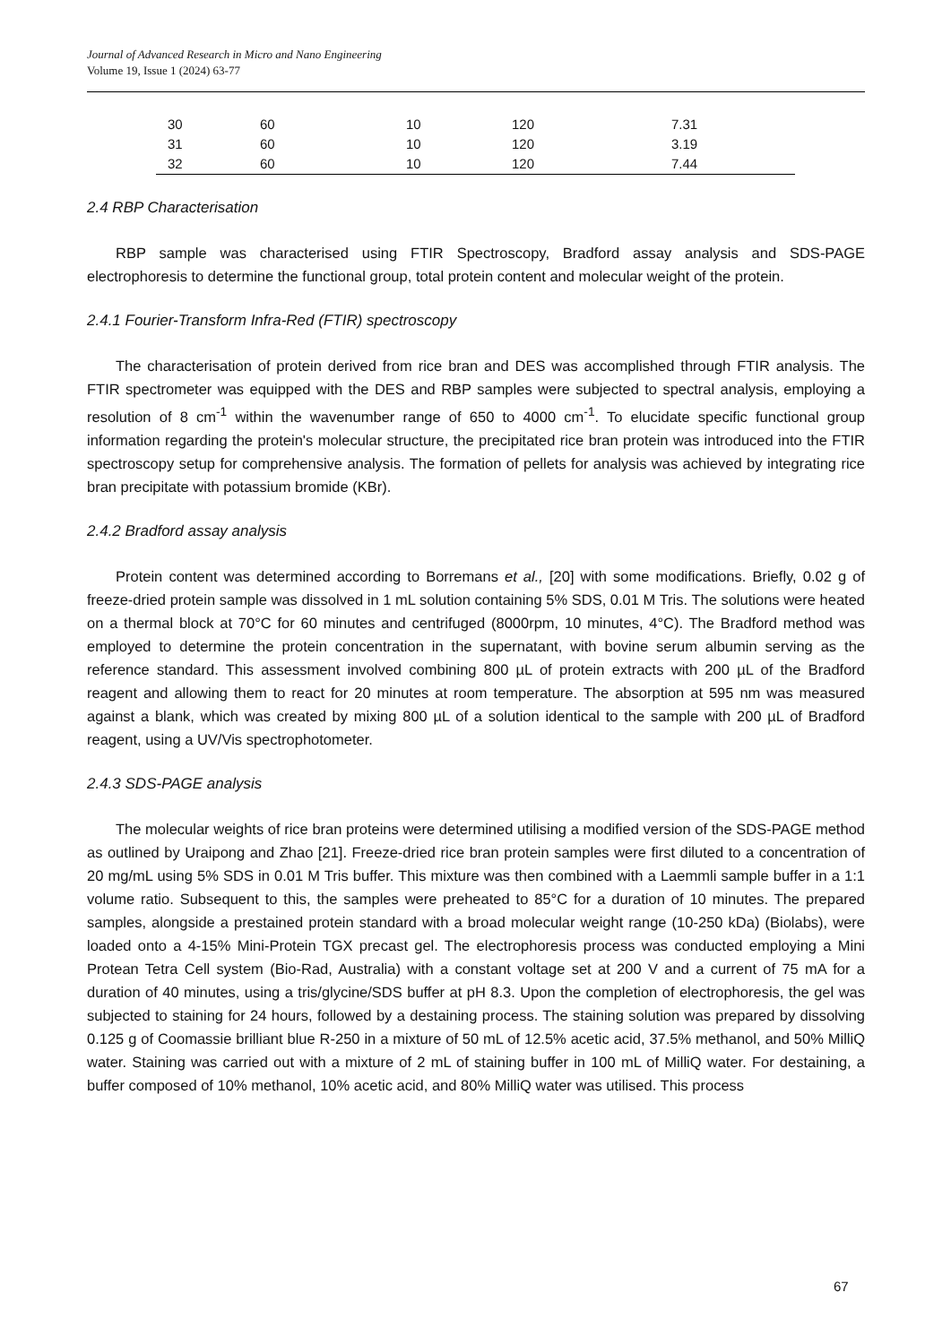Journal of Advanced Research in Micro and Nano Engineering
Volume 19, Issue 1 (2024) 63-77
| 30 | 60 | 10 | 120 | 7.31 |
| 31 | 60 | 10 | 120 | 3.19 |
| 32 | 60 | 10 | 120 | 7.44 |
2.4 RBP Characterisation
RBP sample was characterised using FTIR Spectroscopy, Bradford assay analysis and SDS-PAGE electrophoresis to determine the functional group, total protein content and molecular weight of the protein.
2.4.1 Fourier-Transform Infra-Red (FTIR) spectroscopy
The characterisation of protein derived from rice bran and DES was accomplished through FTIR analysis. The FTIR spectrometer was equipped with the DES and RBP samples were subjected to spectral analysis, employing a resolution of 8 cm<sup>-1</sup> within the wavenumber range of 650 to 4000 cm<sup>-1</sup>. To elucidate specific functional group information regarding the protein's molecular structure, the precipitated rice bran protein was introduced into the FTIR spectroscopy setup for comprehensive analysis. The formation of pellets for analysis was achieved by integrating rice bran precipitate with potassium bromide (KBr).
2.4.2 Bradford assay analysis
Protein content was determined according to Borremans et al., [20] with some modifications. Briefly, 0.02 g of freeze-dried protein sample was dissolved in 1 mL solution containing 5% SDS, 0.01 M Tris. The solutions were heated on a thermal block at 70°C for 60 minutes and centrifuged (8000rpm, 10 minutes, 4°C). The Bradford method was employed to determine the protein concentration in the supernatant, with bovine serum albumin serving as the reference standard. This assessment involved combining 800 µL of protein extracts with 200 µL of the Bradford reagent and allowing them to react for 20 minutes at room temperature. The absorption at 595 nm was measured against a blank, which was created by mixing 800 µL of a solution identical to the sample with 200 µL of Bradford reagent, using a UV/Vis spectrophotometer.
2.4.3 SDS-PAGE analysis
The molecular weights of rice bran proteins were determined utilising a modified version of the SDS-PAGE method as outlined by Uraipong and Zhao [21]. Freeze-dried rice bran protein samples were first diluted to a concentration of 20 mg/mL using 5% SDS in 0.01 M Tris buffer. This mixture was then combined with a Laemmli sample buffer in a 1:1 volume ratio. Subsequent to this, the samples were preheated to 85°C for a duration of 10 minutes. The prepared samples, alongside a prestained protein standard with a broad molecular weight range (10-250 kDa) (Biolabs), were loaded onto a 4-15% Mini-Protein TGX precast gel. The electrophoresis process was conducted employing a Mini Protean Tetra Cell system (Bio-Rad, Australia) with a constant voltage set at 200 V and a current of 75 mA for a duration of 40 minutes, using a tris/glycine/SDS buffer at pH 8.3. Upon the completion of electrophoresis, the gel was subjected to staining for 24 hours, followed by a destaining process. The staining solution was prepared by dissolving 0.125 g of Coomassie brilliant blue R-250 in a mixture of 50 mL of 12.5% acetic acid, 37.5% methanol, and 50% MilliQ water. Staining was carried out with a mixture of 2 mL of staining buffer in 100 mL of MilliQ water. For destaining, a buffer composed of 10% methanol, 10% acetic acid, and 80% MilliQ water was utilised. This process
67